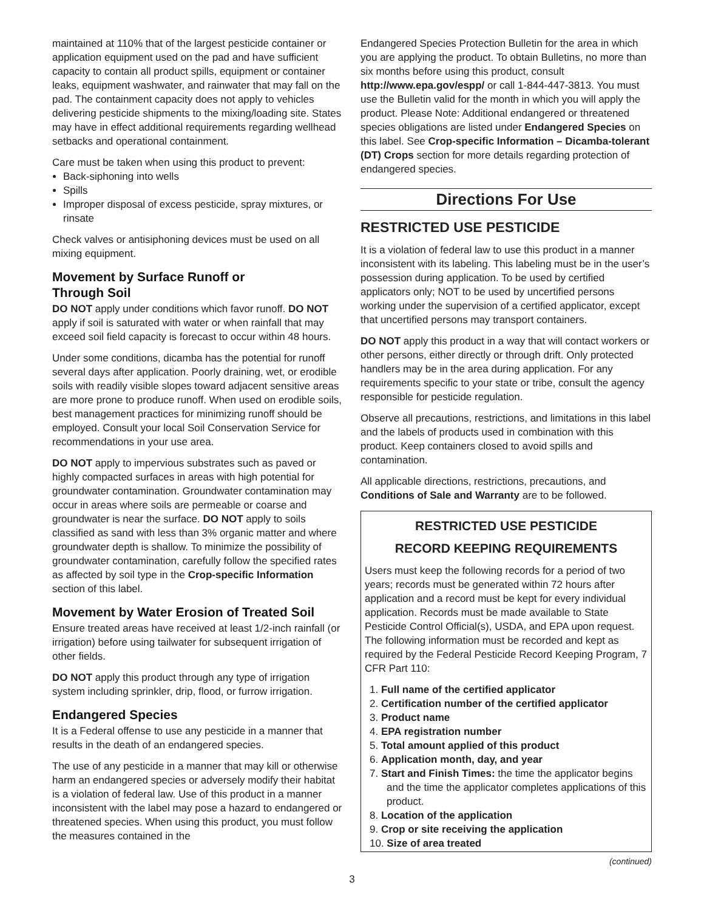maintained at 110% that of the largest pesticide container or application equipment used on the pad and have sufficient capacity to contain all product spills, equipment or container leaks, equipment washwater, and rainwater that may fall on the pad. The containment capacity does not apply to vehicles delivering pesticide shipments to the mixing/loading site. States may have in effect additional requirements regarding wellhead setbacks and operational containment.
Care must be taken when using this product to prevent:
Back-siphoning into wells
Spills
Improper disposal of excess pesticide, spray mixtures, or rinsate
Check valves or antisiphoning devices must be used on all mixing equipment.
Movement by Surface Runoff or
Through Soil
DO NOT apply under conditions which favor runoff. DO NOT apply if soil is saturated with water or when rainfall that may exceed soil field capacity is forecast to occur within 48 hours.
Under some conditions, dicamba has the potential for runoff several days after application. Poorly draining, wet, or erodible soils with readily visible slopes toward adjacent sensitive areas are more prone to produce runoff. When used on erodible soils, best management practices for minimizing runoff should be employed. Consult your local Soil Conservation Service for recommendations in your use area.
DO NOT apply to impervious substrates such as paved or highly compacted surfaces in areas with high potential for groundwater contamination. Groundwater contamination may occur in areas where soils are permeable or coarse and groundwater is near the surface. DO NOT apply to soils classified as sand with less than 3% organic matter and where groundwater depth is shallow. To minimize the possibility of groundwater contamination, carefully follow the specified rates as affected by soil type in the Crop-specific Information section of this label.
Movement by Water Erosion of Treated Soil
Ensure treated areas have received at least 1/2-inch rainfall (or irrigation) before using tailwater for subsequent irrigation of other fields.
DO NOT apply this product through any type of irrigation system including sprinkler, drip, flood, or furrow irrigation.
Endangered Species
It is a Federal offense to use any pesticide in a manner that results in the death of an endangered species.
The use of any pesticide in a manner that may kill or otherwise harm an endangered species or adversely modify their habitat is a violation of federal law. Use of this product in a manner inconsistent with the label may pose a hazard to endangered or threatened species. When using this product, you must follow the measures contained in the
Endangered Species Protection Bulletin for the area in which you are applying the product. To obtain Bulletins, no more than six months before using this product, consult http://www.epa.gov/espp/ or call 1-844-447-3813. You must use the Bulletin valid for the month in which you will apply the product. Please Note: Additional endangered or threatened species obligations are listed under Endangered Species on this label. See Crop-specific Information – Dicamba-tolerant (DT) Crops section for more details regarding protection of endangered species.
Directions For Use
RESTRICTED USE PESTICIDE
It is a violation of federal law to use this product in a manner inconsistent with its labeling. This labeling must be in the user’s possession during application. To be used by certified applicators only; NOT to be used by uncertified persons working under the supervision of a certified applicator, except that uncertified persons may transport containers.
DO NOT apply this product in a way that will contact workers or other persons, either directly or through drift. Only protected handlers may be in the area during application. For any requirements specific to your state or tribe, consult the agency responsible for pesticide regulation.
Observe all precautions, restrictions, and limitations in this label and the labels of products used in combination with this product. Keep containers closed to avoid spills and contamination.
All applicable directions, restrictions, precautions, and Conditions of Sale and Warranty are to be followed.
RESTRICTED USE PESTICIDE
RECORD KEEPING REQUIREMENTS
Users must keep the following records for a period of two years; records must be generated within 72 hours after application and a record must be kept for every individual application. Records must be made available to State Pesticide Control Official(s), USDA, and EPA upon request. The following information must be recorded and kept as required by the Federal Pesticide Record Keeping Program, 7 CFR Part 110:
1. Full name of the certified applicator
2. Certification number of the certified applicator
3. Product name
4. EPA registration number
5. Total amount applied of this product
6. Application month, day, and year
7. Start and Finish Times: the time the applicator begins and the time the applicator completes applications of this product.
8. Location of the application
9. Crop or site receiving the application
10. Size of area treated
(continued)
3